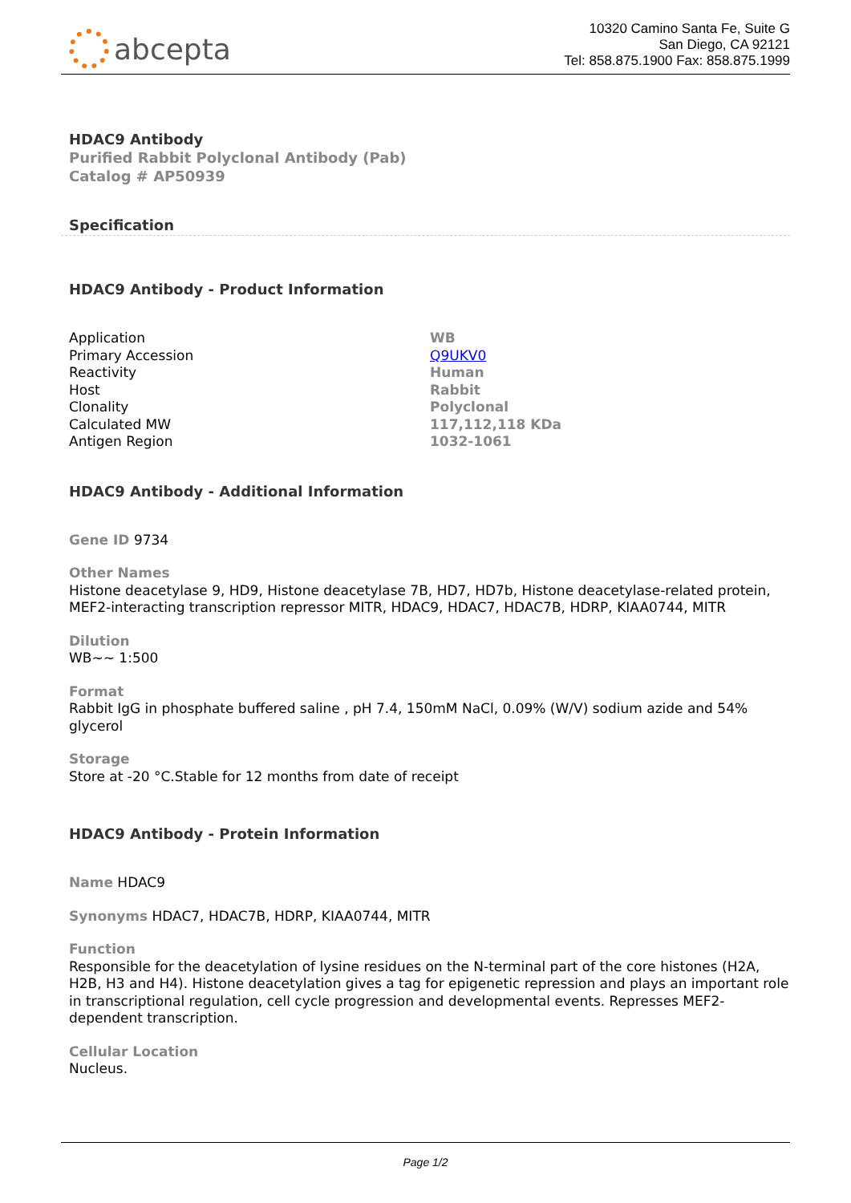abcepta
10320 Camino Santa Fe, Suite G
San Diego, CA 92121
Tel: 858.875.1900 Fax: 858.875.1999
HDAC9 Antibody
Purified Rabbit Polyclonal Antibody (Pab)
Catalog # AP50939
Specification
HDAC9 Antibody - Product Information
| Application | WB |
| Primary Accession | Q9UKV0 |
| Reactivity | Human |
| Host | Rabbit |
| Clonality | Polyclonal |
| Calculated MW | 117,112,118 KDa |
| Antigen Region | 1032-1061 |
HDAC9 Antibody - Additional Information
Gene ID 9734
Other Names
Histone deacetylase 9, HD9, Histone deacetylase 7B, HD7, HD7b, Histone deacetylase-related protein, MEF2-interacting transcription repressor MITR, HDAC9, HDAC7, HDAC7B, HDRP, KIAA0744, MITR
Dilution
WB~~ 1:500
Format
Rabbit IgG in phosphate buffered saline , pH 7.4, 150mM NaCl, 0.09% (W/V) sodium azide and 54% glycerol
Storage
Store at -20 °C.Stable for 12 months from date of receipt
HDAC9 Antibody - Protein Information
Name HDAC9
Synonyms HDAC7, HDAC7B, HDRP, KIAA0744, MITR
Function
Responsible for the deacetylation of lysine residues on the N-terminal part of the core histones (H2A, H2B, H3 and H4). Histone deacetylation gives a tag for epigenetic repression and plays an important role in transcriptional regulation, cell cycle progression and developmental events. Represses MEF2-dependent transcription.
Cellular Location
Nucleus.
Page 1/2